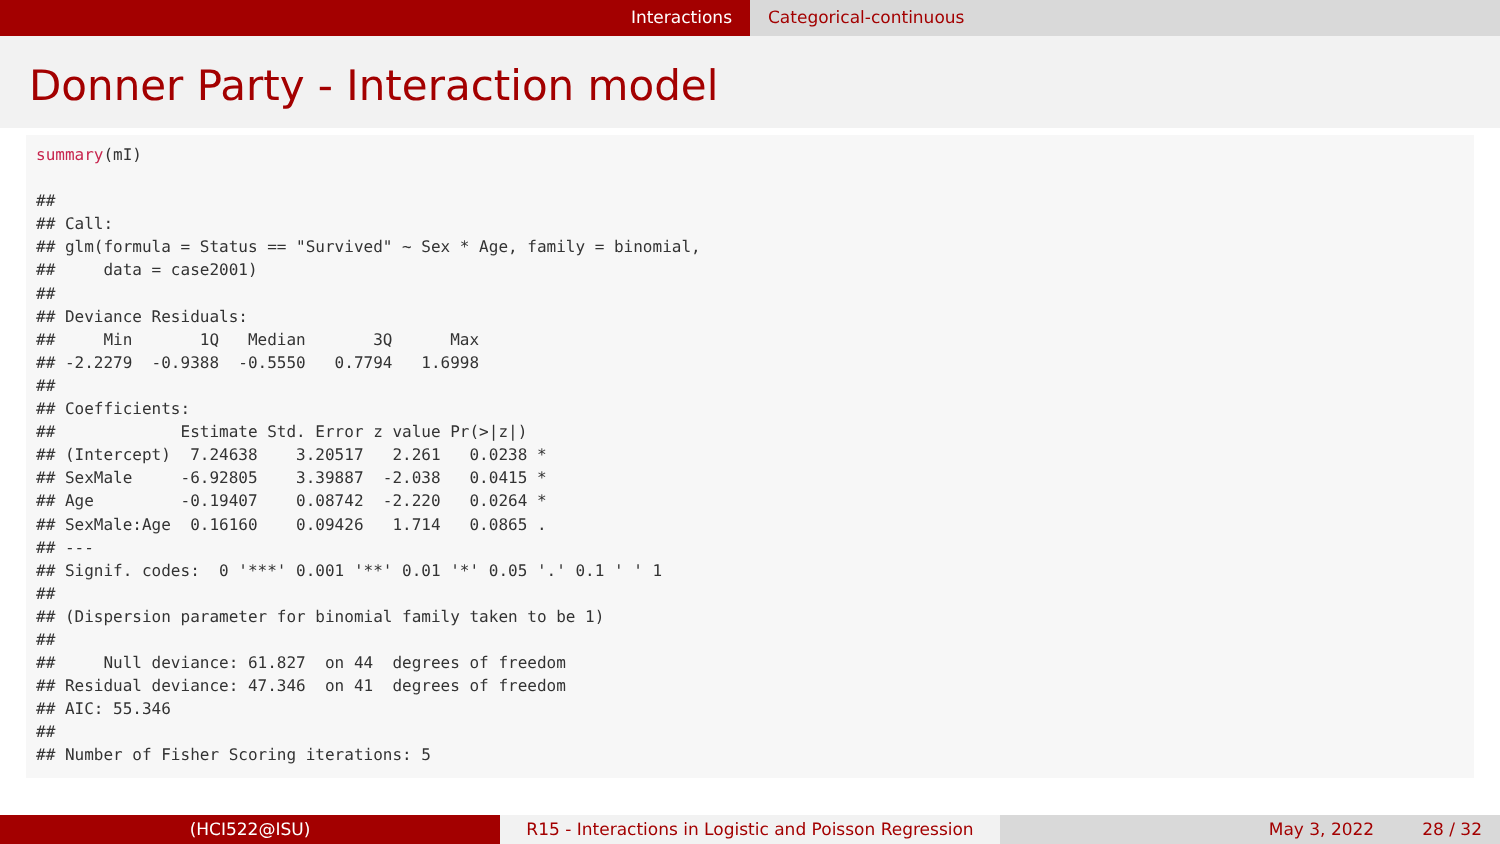Interactions Categorical-continuous
Donner Party - Interaction model
summary(mI)

##
## Call:
## glm(formula = Status == "Survived" ~ Sex * Age, family = binomial,
##     data = case2001)
##
## Deviance Residuals:
##     Min       1Q   Median       3Q      Max
## -2.2279  -0.9388  -0.5550   0.7794   1.6998
##
## Coefficients:
##             Estimate Std. Error z value Pr(>|z|)
## (Intercept)  7.24638    3.20517   2.261   0.0238 *
## SexMale     -6.92805    3.39887  -2.038   0.0415 *
## Age         -0.19407    0.08742  -2.220   0.0264 *
## SexMale:Age  0.16160    0.09426   1.714   0.0865 .
## ---
## Signif. codes:  0 '***' 0.001 '**' 0.01 '*' 0.05 '.' 0.1 ' ' 1
##
## (Dispersion parameter for binomial family taken to be 1)
##
##     Null deviance: 61.827  on 44  degrees of freedom
## Residual deviance: 47.346  on 41  degrees of freedom
## AIC: 55.346
##
## Number of Fisher Scoring iterations: 5
(HCI522@ISU) R15 - Interactions in Logistic and Poisson Regression
May 3, 2022 28 / 32